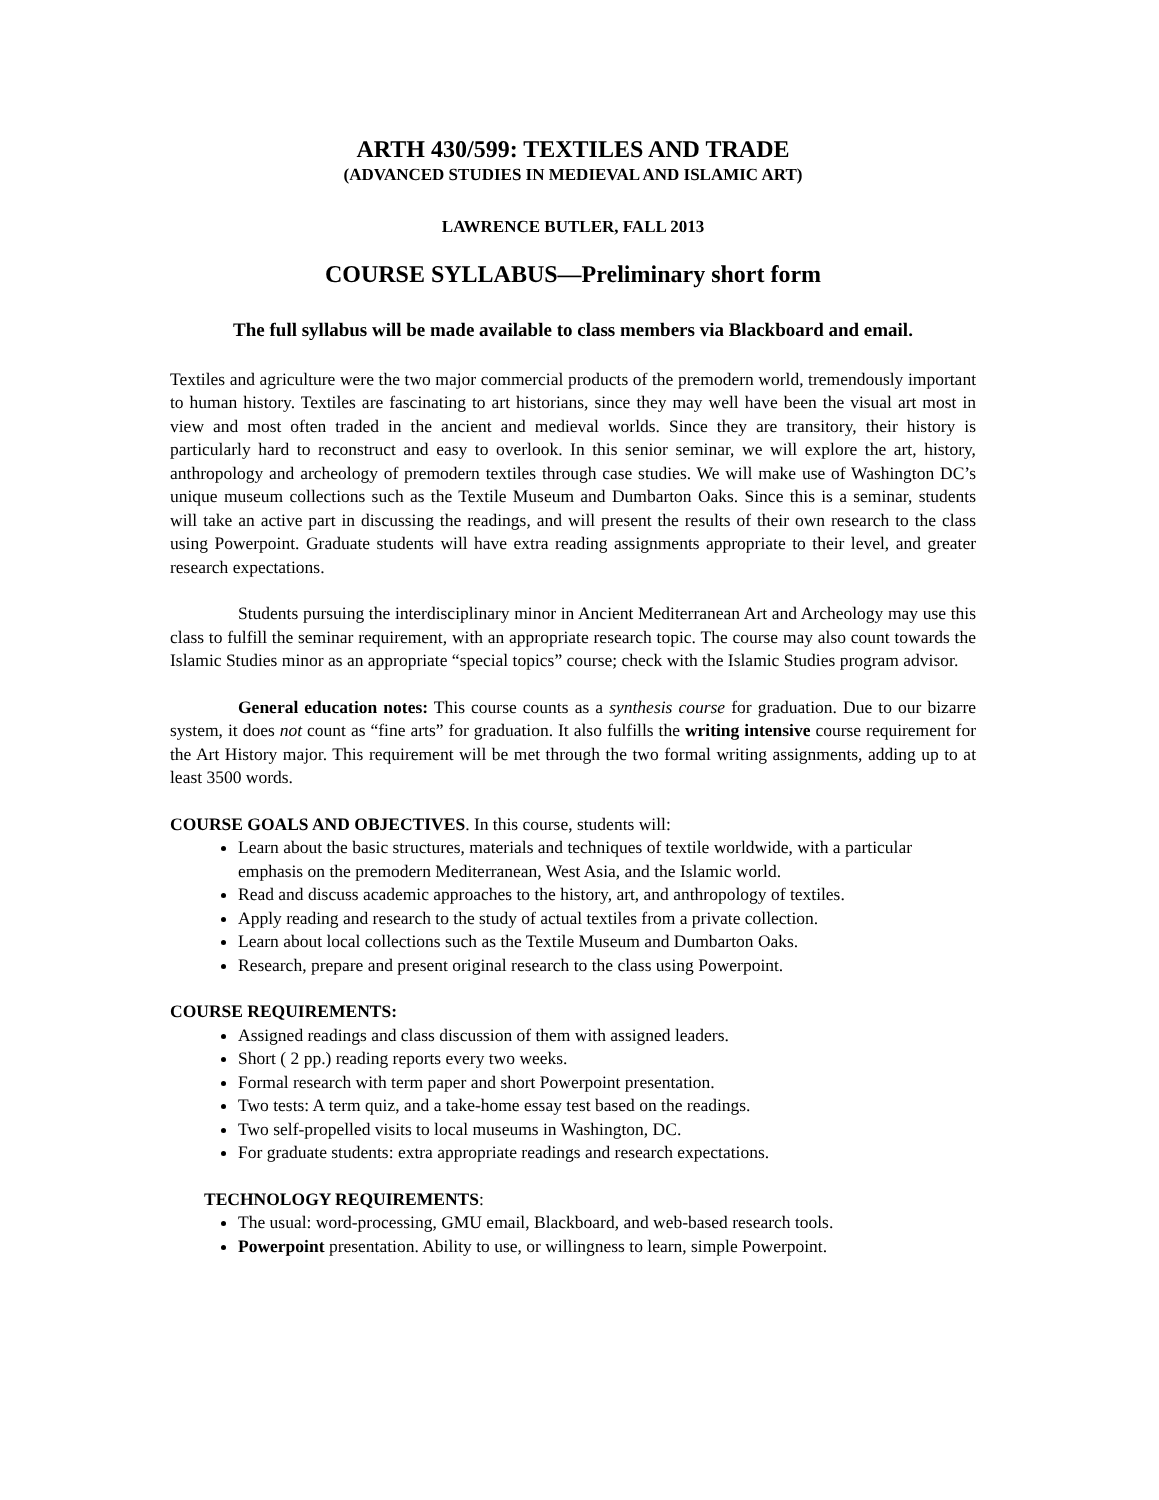ARTH 430/599: TEXTILES AND TRADE
(ADVANCED STUDIES IN MEDIEVAL AND ISLAMIC ART)
LAWRENCE BUTLER, FALL 2013
COURSE SYLLABUS—Preliminary short form
The full syllabus will be made available to class members via Blackboard and email.
Textiles and agriculture were the two major commercial products of the premodern world, tremendously important to human history. Textiles are fascinating to art historians, since they may well have been the visual art most in view and most often traded in the ancient and medieval worlds. Since they are transitory, their history is particularly hard to reconstruct and easy to overlook. In this senior seminar, we will explore the art, history, anthropology and archeology of premodern textiles through case studies. We will make use of Washington DC’s unique museum collections such as the Textile Museum and Dumbarton Oaks. Since this is a seminar, students will take an active part in discussing the readings, and will present the results of their own research to the class using Powerpoint. Graduate students will have extra reading assignments appropriate to their level, and greater research expectations.
Students pursuing the interdisciplinary minor in Ancient Mediterranean Art and Archeology may use this class to fulfill the seminar requirement, with an appropriate research topic. The course may also count towards the Islamic Studies minor as an appropriate “special topics” course; check with the Islamic Studies program advisor.
General education notes: This course counts as a synthesis course for graduation. Due to our bizarre system, it does not count as “fine arts” for graduation. It also fulfills the writing intensive course requirement for the Art History major. This requirement will be met through the two formal writing assignments, adding up to at least 3500 words.
COURSE GOALS AND OBJECTIVES. In this course, students will:
Learn about the basic structures, materials and techniques of textile worldwide, with a particular emphasis on the premodern Mediterranean, West Asia, and the Islamic world.
Read and discuss academic approaches to the history, art, and anthropology of textiles.
Apply reading and research to the study of actual textiles from a private collection.
Learn about local collections such as the Textile Museum and Dumbarton Oaks.
Research, prepare and present original research to the class using Powerpoint.
COURSE REQUIREMENTS:
Assigned readings and class discussion of them with assigned leaders.
Short ( 2 pp.) reading reports every two weeks.
Formal research with term paper and short Powerpoint presentation.
Two tests: A term quiz, and a take-home essay test based on the readings.
Two self-propelled visits to local museums in Washington, DC.
For graduate students: extra appropriate readings and research expectations.
TECHNOLOGY REQUIREMENTS:
The usual: word-processing, GMU email, Blackboard, and web-based research tools.
Powerpoint presentation. Ability to use, or willingness to learn, simple Powerpoint.